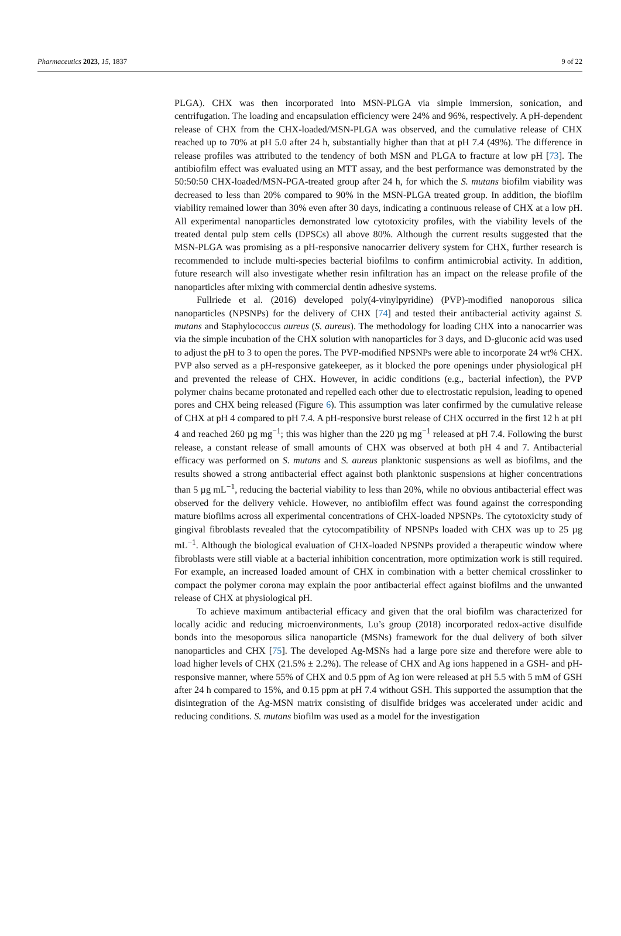Pharmaceutics 2023, 15, 1837 9 of 22
PLGA). CHX was then incorporated into MSN-PLGA via simple immersion, sonication, and centrifugation. The loading and encapsulation efficiency were 24% and 96%, respectively. A pH-dependent release of CHX from the CHX-loaded/MSN-PLGA was observed, and the cumulative release of CHX reached up to 70% at pH 5.0 after 24 h, substantially higher than that at pH 7.4 (49%). The difference in release profiles was attributed to the tendency of both MSN and PLGA to fracture at low pH [73]. The antibiofilm effect was evaluated using an MTT assay, and the best performance was demonstrated by the 50:50:50 CHX-loaded/MSN-PGA-treated group after 24 h, for which the S. mutans biofilm viability was decreased to less than 20% compared to 90% in the MSN-PLGA treated group. In addition, the biofilm viability remained lower than 30% even after 30 days, indicating a continuous release of CHX at a low pH. All experimental nanoparticles demonstrated low cytotoxicity profiles, with the viability levels of the treated dental pulp stem cells (DPSCs) all above 80%. Although the current results suggested that the MSN-PLGA was promising as a pH-responsive nanocarrier delivery system for CHX, further research is recommended to include multi-species bacterial biofilms to confirm antimicrobial activity. In addition, future research will also investigate whether resin infiltration has an impact on the release profile of the nanoparticles after mixing with commercial dentin adhesive systems.
Fullriede et al. (2016) developed poly(4-vinylpyridine) (PVP)-modified nanoporous silica nanoparticles (NPSNPs) for the delivery of CHX [74] and tested their antibacterial activity against S. mutans and Staphylococcus aureus (S. aureus). The methodology for loading CHX into a nanocarrier was via the simple incubation of the CHX solution with nanoparticles for 3 days, and D-gluconic acid was used to adjust the pH to 3 to open the pores. The PVP-modified NPSNPs were able to incorporate 24 wt% CHX. PVP also served as a pH-responsive gatekeeper, as it blocked the pore openings under physiological pH and prevented the release of CHX. However, in acidic conditions (e.g., bacterial infection), the PVP polymer chains became protonated and repelled each other due to electrostatic repulsion, leading to opened pores and CHX being released (Figure 6). This assumption was later confirmed by the cumulative release of CHX at pH 4 compared to pH 7.4. A pH-responsive burst release of CHX occurred in the first 12 h at pH 4 and reached 260 µg mg<sup>−1</sup>; this was higher than the 220 µg mg<sup>−1</sup> released at pH 7.4. Following the burst release, a constant release of small amounts of CHX was observed at both pH 4 and 7. Antibacterial efficacy was performed on S. mutans and S. aureus planktonic suspensions as well as biofilms, and the results showed a strong antibacterial effect against both planktonic suspensions at higher concentrations than 5 µg mL<sup>−1</sup>, reducing the bacterial viability to less than 20%, while no obvious antibacterial effect was observed for the delivery vehicle. However, no antibiofilm effect was found against the corresponding mature biofilms across all experimental concentrations of CHX-loaded NPSNPs. The cytotoxicity study of gingival fibroblasts revealed that the cytocompatibility of NPSNPs loaded with CHX was up to 25 µg mL<sup>−1</sup>. Although the biological evaluation of CHX-loaded NPSNPs provided a therapeutic window where fibroblasts were still viable at a bacterial inhibition concentration, more optimization work is still required. For example, an increased loaded amount of CHX in combination with a better chemical crosslinker to compact the polymer corona may explain the poor antibacterial effect against biofilms and the unwanted release of CHX at physiological pH.
To achieve maximum antibacterial efficacy and given that the oral biofilm was characterized for locally acidic and reducing microenvironments, Lu’s group (2018) incorporated redox-active disulfide bonds into the mesoporous silica nanoparticle (MSNs) framework for the dual delivery of both silver nanoparticles and CHX [75]. The developed Ag-MSNs had a large pore size and therefore were able to load higher levels of CHX (21.5% ± 2.2%). The release of CHX and Ag ions happened in a GSH- and pH-responsive manner, where 55% of CHX and 0.5 ppm of Ag ion were released at pH 5.5 with 5 mM of GSH after 24 h compared to 15%, and 0.15 ppm at pH 7.4 without GSH. This supported the assumption that the disintegration of the Ag-MSN matrix consisting of disulfide bridges was accelerated under acidic and reducing conditions. S. mutans biofilm was used as a model for the investigation